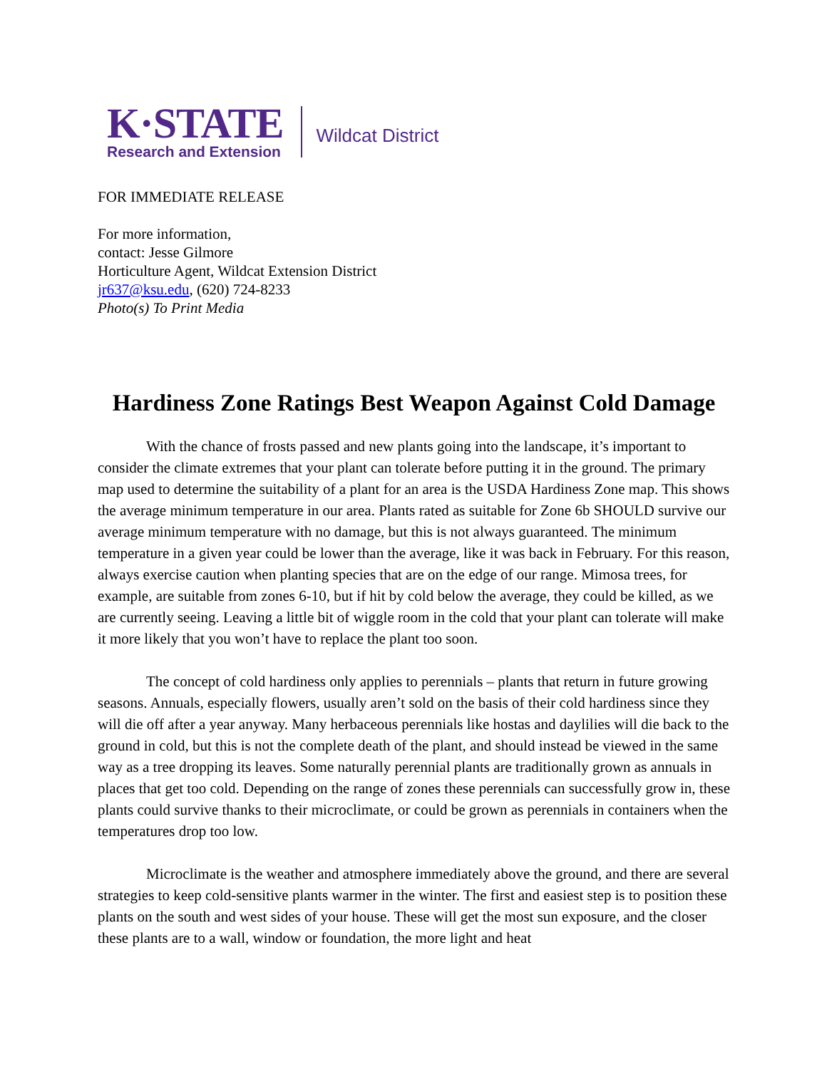K·STATE
Research and Extension
Wildcat District
FOR IMMEDIATE RELEASE
For more information,
contact: Jesse Gilmore
Horticulture Agent, Wildcat Extension District
jr637@ksu.edu, (620) 724-8233
Photo(s) To Print Media
Hardiness Zone Ratings Best Weapon Against Cold Damage
With the chance of frosts passed and new plants going into the landscape, it’s important to consider the climate extremes that your plant can tolerate before putting it in the ground. The primary map used to determine the suitability of a plant for an area is the USDA Hardiness Zone map. This shows the average minimum temperature in our area. Plants rated as suitable for Zone 6b SHOULD survive our average minimum temperature with no damage, but this is not always guaranteed. The minimum temperature in a given year could be lower than the average, like it was back in February. For this reason, always exercise caution when planting species that are on the edge of our range. Mimosa trees, for example, are suitable from zones 6-10, but if hit by cold below the average, they could be killed, as we are currently seeing. Leaving a little bit of wiggle room in the cold that your plant can tolerate will make it more likely that you won’t have to replace the plant too soon.
The concept of cold hardiness only applies to perennials – plants that return in future growing seasons. Annuals, especially flowers, usually aren’t sold on the basis of their cold hardiness since they will die off after a year anyway. Many herbaceous perennials like hostas and daylilies will die back to the ground in cold, but this is not the complete death of the plant, and should instead be viewed in the same way as a tree dropping its leaves. Some naturally perennial plants are traditionally grown as annuals in places that get too cold. Depending on the range of zones these perennials can successfully grow in, these plants could survive thanks to their microclimate, or could be grown as perennials in containers when the temperatures drop too low.
Microclimate is the weather and atmosphere immediately above the ground, and there are several strategies to keep cold-sensitive plants warmer in the winter. The first and easiest step is to position these plants on the south and west sides of your house. These will get the most sun exposure, and the closer these plants are to a wall, window or foundation, the more light and heat